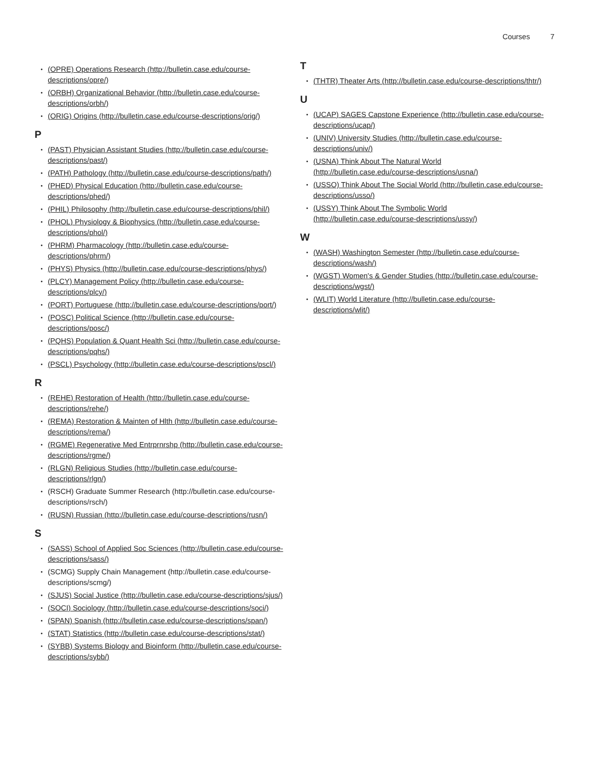Courses 7
(OPRE) Operations Research (http://bulletin.case.edu/course-descriptions/opre/)
(ORBH) Organizational Behavior (http://bulletin.case.edu/course-descriptions/orbh/)
(ORIG) Origins (http://bulletin.case.edu/course-descriptions/orig/)
P
(PAST) Physician Assistant Studies (http://bulletin.case.edu/course-descriptions/past/)
(PATH) Pathology (http://bulletin.case.edu/course-descriptions/path/)
(PHED) Physical Education (http://bulletin.case.edu/course-descriptions/phed/)
(PHIL) Philosophy (http://bulletin.case.edu/course-descriptions/phil/)
(PHOL) Physiology & Biophysics (http://bulletin.case.edu/course-descriptions/phol/)
(PHRM) Pharmacology (http://bulletin.case.edu/course-descriptions/phrm/)
(PHYS) Physics (http://bulletin.case.edu/course-descriptions/phys/)
(PLCY) Management Policy (http://bulletin.case.edu/course-descriptions/plcy/)
(PORT) Portuguese (http://bulletin.case.edu/course-descriptions/port/)
(POSC) Political Science (http://bulletin.case.edu/course-descriptions/posc/)
(PQHS) Population & Quant Health Sci (http://bulletin.case.edu/course-descriptions/pqhs/)
(PSCL) Psychology (http://bulletin.case.edu/course-descriptions/pscl/)
R
(REHE) Restoration of Health (http://bulletin.case.edu/course-descriptions/rehe/)
(REMA) Restoration & Mainten of Hlth (http://bulletin.case.edu/course-descriptions/rema/)
(RGME) Regenerative Med Entrprnrshp (http://bulletin.case.edu/course-descriptions/rgme/)
(RLGN) Religious Studies (http://bulletin.case.edu/course-descriptions/rlgn/)
(RSCH) Graduate Summer Research (http://bulletin.case.edu/course-descriptions/rsch/)
(RUSN) Russian (http://bulletin.case.edu/course-descriptions/rusn/)
S
(SASS) School of Applied Soc Sciences (http://bulletin.case.edu/course-descriptions/sass/)
(SCMG) Supply Chain Management (http://bulletin.case.edu/course-descriptions/scmg/)
(SJUS) Social Justice (http://bulletin.case.edu/course-descriptions/sjus/)
(SOCI) Sociology (http://bulletin.case.edu/course-descriptions/soci/)
(SPAN) Spanish (http://bulletin.case.edu/course-descriptions/span/)
(STAT) Statistics (http://bulletin.case.edu/course-descriptions/stat/)
(SYBB) Systems Biology and Bioinform (http://bulletin.case.edu/course-descriptions/sybb/)
T
(THTR) Theater Arts (http://bulletin.case.edu/course-descriptions/thtr/)
U
(UCAP) SAGES Capstone Experience (http://bulletin.case.edu/course-descriptions/ucap/)
(UNIV) University Studies (http://bulletin.case.edu/course-descriptions/univ/)
(USNA) Think About The Natural World (http://bulletin.case.edu/course-descriptions/usna/)
(USSO) Think About The Social World (http://bulletin.case.edu/course-descriptions/usso/)
(USSY) Think About The Symbolic World (http://bulletin.case.edu/course-descriptions/ussy/)
W
(WASH) Washington Semester (http://bulletin.case.edu/course-descriptions/wash/)
(WGST) Women's & Gender Studies (http://bulletin.case.edu/course-descriptions/wgst/)
(WLIT) World Literature (http://bulletin.case.edu/course-descriptions/wlit/)